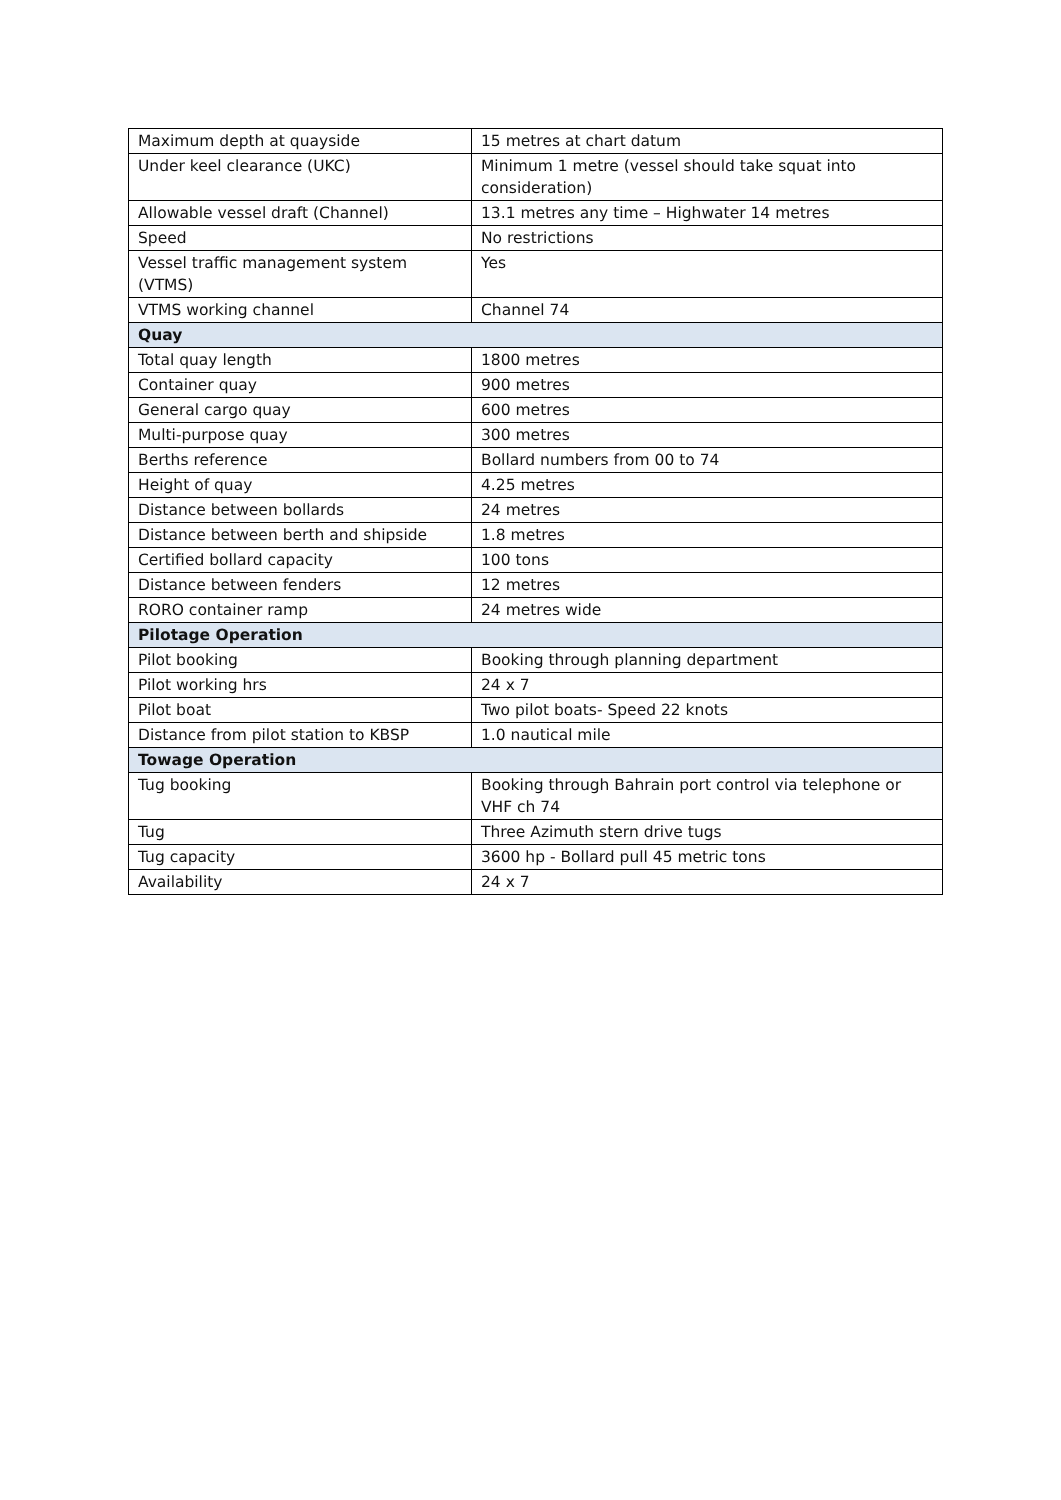| Maximum depth at quayside | 15 metres at chart datum |
| Under keel clearance (UKC) | Minimum 1 metre (vessel should take squat into consideration) |
| Allowable vessel draft (Channel) | 13.1 metres any time – Highwater 14 metres |
| Speed | No restrictions |
| Vessel traffic management system (VTMS) | Yes |
| VTMS working channel | Channel 74 |
| Quay | |
| Total quay length | 1800 metres |
| Container quay | 900 metres |
| General cargo quay | 600 metres |
| Multi-purpose quay | 300 metres |
| Berths reference | Bollard numbers from 00 to 74 |
| Height of quay | 4.25 metres |
| Distance between bollards | 24 metres |
| Distance between berth and shipside | 1.8 metres |
| Certified bollard capacity | 100 tons |
| Distance between fenders | 12 metres |
| RORO container ramp | 24 metres wide |
| Pilotage Operation | |
| Pilot booking | Booking through planning department |
| Pilot working hrs | 24 x 7 |
| Pilot boat | Two pilot boats- Speed 22 knots |
| Distance from pilot station to KBSP | 1.0 nautical mile |
| Towage Operation | |
| Tug booking | Booking through Bahrain port control via telephone or VHF ch 74 |
| Tug | Three Azimuth stern drive tugs |
| Tug capacity | 3600 hp - Bollard pull 45 metric tons |
| Availability | 24 x 7 |